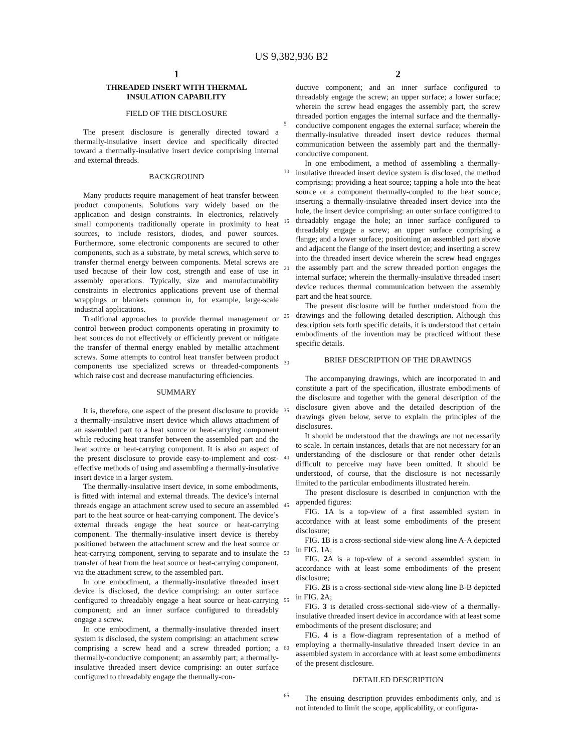US 9,382,936 B2
1
THREADED INSERT WITH THERMAL
INSULATION CAPABILITY
FIELD OF THE DISCLOSURE
The present disclosure is generally directed toward a thermally-insulative insert device and specifically directed toward a thermally-insulative insert device comprising internal and external threads.
BACKGROUND
Many products require management of heat transfer between product components. Solutions vary widely based on the application and design constraints. In electronics, relatively small components traditionally operate in proximity to heat sources, to include resistors, diodes, and power sources. Furthermore, some electronic components are secured to other components, such as a substrate, by metal screws, which serve to transfer thermal energy between components. Metal screws are used because of their low cost, strength and ease of use in assembly operations. Typically, size and manufacturability constraints in electronics applications prevent use of thermal wrappings or blankets common in, for example, large-scale industrial applications.
Traditional approaches to provide thermal management or control between product components operating in proximity to heat sources do not effectively or efficiently prevent or mitigate the transfer of thermal energy enabled by metallic attachment screws. Some attempts to control heat transfer between product components use specialized screws or threaded-components which raise cost and decrease manufacturing efficiencies.
SUMMARY
It is, therefore, one aspect of the present disclosure to provide a thermally-insulative insert device which allows attachment of an assembled part to a heat source or heat-carrying component while reducing heat transfer between the assembled part and the heat source or heat-carrying component. It is also an aspect of the present disclosure to provide easy-to-implement and cost-effective methods of using and assembling a thermally-insulative insert device in a larger system.
The thermally-insulative insert device, in some embodiments, is fitted with internal and external threads. The device’s internal threads engage an attachment screw used to secure an assembled part to the heat source or heat-carrying component. The device’s external threads engage the heat source or heat-carrying component. The thermally-insulative insert device is thereby positioned between the attachment screw and the heat source or heat-carrying component, serving to separate and to insulate the transfer of heat from the heat source or heat-carrying component, via the attachment screw, to the assembled part.
In one embodiment, a thermally-insulative threaded insert device is disclosed, the device comprising: an outer surface configured to threadably engage a heat source or heat-carrying component; and an inner surface configured to threadably engage a screw.
In one embodiment, a thermally-insulative threaded insert system is disclosed, the system comprising: an attachment screw comprising a screw head and a screw threaded portion; a thermally-conductive component; an assembly part; a thermally-insulative threaded insert device comprising: an outer surface configured to threadably engage the thermally-con-
5
10
15
20
25
30
35
40
45
50
55
60
65
2
ductive component; and an inner surface configured to threadably engage the screw; an upper surface; a lower surface; wherein the screw head engages the assembly part, the screw threaded portion engages the internal surface and the thermally-conductive component engages the external surface; wherein the thermally-insulative threaded insert device reduces thermal communication between the assembly part and the thermally-conductive component.
In one embodiment, a method of assembling a thermally-insulative threaded insert device system is disclosed, the method comprising: providing a heat source; tapping a hole into the heat source or a component thermally-coupled to the heat source; inserting a thermally-insulative threaded insert device into the hole, the insert device comprising: an outer surface configured to threadably engage the hole; an inner surface configured to threadably engage a screw; an upper surface comprising a flange; and a lower surface; positioning an assembled part above and adjacent the flange of the insert device; and inserting a screw into the threaded insert device wherein the screw head engages the assembly part and the screw threaded portion engages the internal surface; wherein the thermally-insulative threaded insert device reduces thermal communication between the assembly part and the heat source.
The present disclosure will be further understood from the drawings and the following detailed description. Although this description sets forth specific details, it is understood that certain embodiments of the invention may be practiced without these specific details.
BRIEF DESCRIPTION OF THE DRAWINGS
The accompanying drawings, which are incorporated in and constitute a part of the specification, illustrate embodiments of the disclosure and together with the general description of the disclosure given above and the detailed description of the drawings given below, serve to explain the principles of the disclosures.
It should be understood that the drawings are not necessarily to scale. In certain instances, details that are not necessary for an understanding of the disclosure or that render other details difficult to perceive may have been omitted. It should be understood, of course, that the disclosure is not necessarily limited to the particular embodiments illustrated herein.
The present disclosure is described in conjunction with the appended figures:
FIG. 1 A is a top-view of a first assembled system in accordance with at least some embodiments of the present disclosure;
FIG. 1 B is a cross-sectional side-view along line A-A depicted in FIG. 1 A;
FIG. 2 A is a top-view of a second assembled system in accordance with at least some embodiments of the present disclosure;
FIG. 2 B is a cross-sectional side-view along line B-B depicted in FIG. 2 A;
FIG. 3 is detailed cross-sectional side-view of a thermally-insulative threaded insert device in accordance with at least some embodiments of the present disclosure; and
FIG. 4 is a flow-diagram representation of a method of employing a thermally-insulative threaded insert device in an assembled system in accordance with at least some embodiments of the present disclosure.
DETAILED DESCRIPTION
The ensuing description provides embodiments only, and is not intended to limit the scope, applicability, or configura-